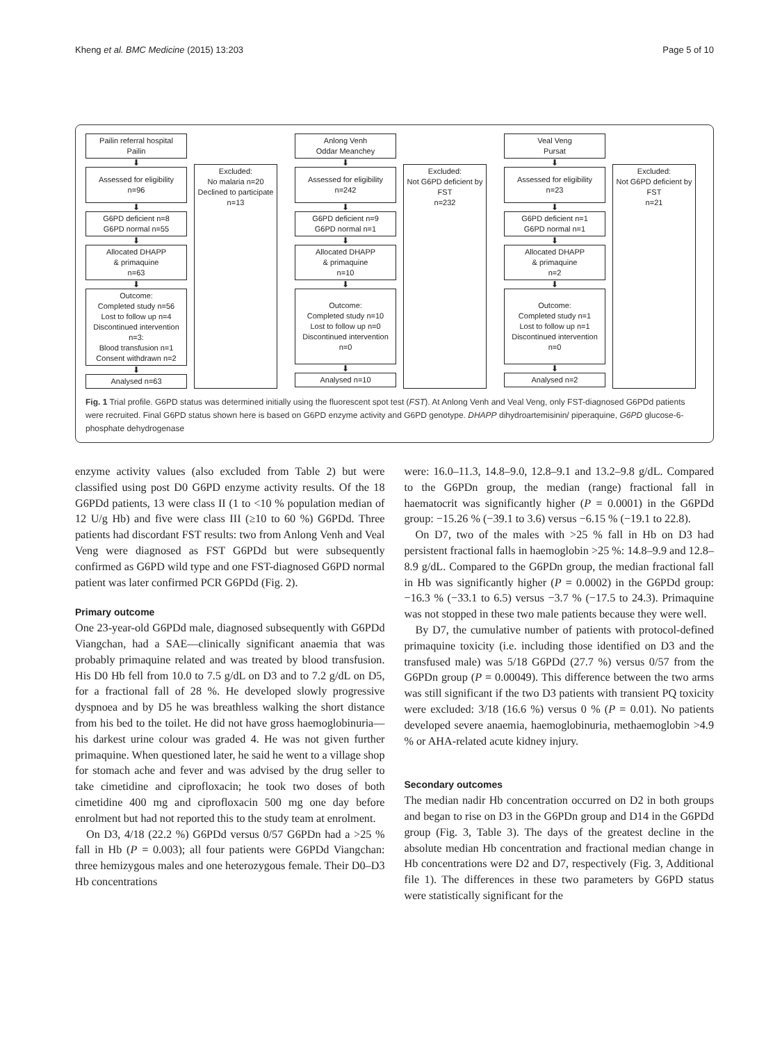Kheng et al. BMC Medicine (2015) 13:203 Page 5 of 10
Pailin referral hospital
Pailin
⬇
Assessed for eligibility
n=96
⬇
G6PD deficient n=8
G6PD normal n=55
⬇
Allocated DHAPP
& primaquine
n=63
⬇
Outcome:
Completed study n=56
Lost to follow up n=4
Discontinued intervention n=3:
Blood transfusion n=1
Consent withdrawn n=2
⬇
Analysed n=63
Excluded:
No malaria n=20
Declined to participate n=13
Anlong Venh
Oddar Meanchey
⬇
Assessed for eligibility
n=242
⬇
G6PD deficient n=9
G6PD normal n=1
⬇
Allocated DHAPP
& primaquine
n=10
⬇
Outcome:
Completed study n=10
Lost to follow up n=0
Discontinued intervention
n=0
⬇
Analysed n=10
Excluded:
Not G6PD deficient by FST
n=232
Veal Veng
Pursat
⬇
Assessed for eligibility
n=23
⬇
G6PD deficient n=1
G6PD normal n=1
⬇
Allocated DHAPP
& primaquine
n=2
⬇
Outcome:
Completed study n=1
Lost to follow up n=1
Discontinued intervention
n=0
⬇
Analysed n=2
Excluded:
Not G6PD deficient by FST
n=21
Fig. 1 Trial profile. G6PD status was determined initially using the fluorescent spot test (FST). At Anlong Venh and Veal Veng, only FST-diagnosed G6PDd patients were recruited. Final G6PD status shown here is based on G6PD enzyme activity and G6PD genotype. DHAPP dihydroartemisinin/ piperaquine, G6PD glucose-6-phosphate dehydrogenase
enzyme activity values (also excluded from Table 2) but were classified using post D0 G6PD enzyme activity results. Of the 18 G6PDd patients, 13 were class II (1 to <10 % population median of 12 U/g Hb) and five were class III (≥10 to 60 %) G6PDd. Three patients had discordant FST results: two from Anlong Venh and Veal Veng were diagnosed as FST G6PDd but were subsequently confirmed as G6PD wild type and one FST-diagnosed G6PD normal patient was later confirmed PCR G6PDd (Fig. 2).
Primary outcome
One 23-year-old G6PDd male, diagnosed subsequently with G6PDd Viangchan, had a SAE—clinically significant anaemia that was probably primaquine related and was treated by blood transfusion. His D0 Hb fell from 10.0 to 7.5 g/dL on D3 and to 7.2 g/dL on D5, for a fractional fall of 28 %. He developed slowly progressive dyspnoea and by D5 he was breathless walking the short distance from his bed to the toilet. He did not have gross haemoglobinuria—his darkest urine colour was graded 4. He was not given further primaquine. When questioned later, he said he went to a village shop for stomach ache and fever and was advised by the drug seller to take cimetidine and ciprofloxacin; he took two doses of both cimetidine 400 mg and ciprofloxacin 500 mg one day before enrolment but had not reported this to the study team at enrolment.
On D3, 4/18 (22.2 %) G6PDd versus 0/57 G6PDn had a >25 % fall in Hb (P = 0.003); all four patients were G6PDd Viangchan: three hemizygous males and one heterozygous female. Their D0–D3 Hb concentrations
were: 16.0–11.3, 14.8–9.0, 12.8–9.1 and 13.2–9.8 g/dL. Compared to the G6PDn group, the median (range) fractional fall in haematocrit was significantly higher (P = 0.0001) in the G6PDd group: −15.26 % (−39.1 to 3.6) versus −6.15 % (−19.1 to 22.8).
On D7, two of the males with >25 % fall in Hb on D3 had persistent fractional falls in haemoglobin >25 %: 14.8–9.9 and 12.8–8.9 g/dL. Compared to the G6PDn group, the median fractional fall in Hb was significantly higher (P = 0.0002) in the G6PDd group: −16.3 % (−33.1 to 6.5) versus −3.7 % (−17.5 to 24.3). Primaquine was not stopped in these two male patients because they were well.
By D7, the cumulative number of patients with protocol-defined primaquine toxicity (i.e. including those identified on D3 and the transfused male) was 5/18 G6PDd (27.7 %) versus 0/57 from the G6PDn group (P = 0.00049). This difference between the two arms was still significant if the two D3 patients with transient PQ toxicity were excluded: 3/18 (16.6 %) versus 0 % (P = 0.01). No patients developed severe anaemia, haemoglobinuria, methaemoglobin >4.9 % or AHA-related acute kidney injury.
Secondary outcomes
The median nadir Hb concentration occurred on D2 in both groups and began to rise on D3 in the G6PDn group and D14 in the G6PDd group (Fig. 3, Table 3). The days of the greatest decline in the absolute median Hb concentration and fractional median change in Hb concentrations were D2 and D7, respectively (Fig. 3, Additional file 1). The differences in these two parameters by G6PD status were statistically significant for the